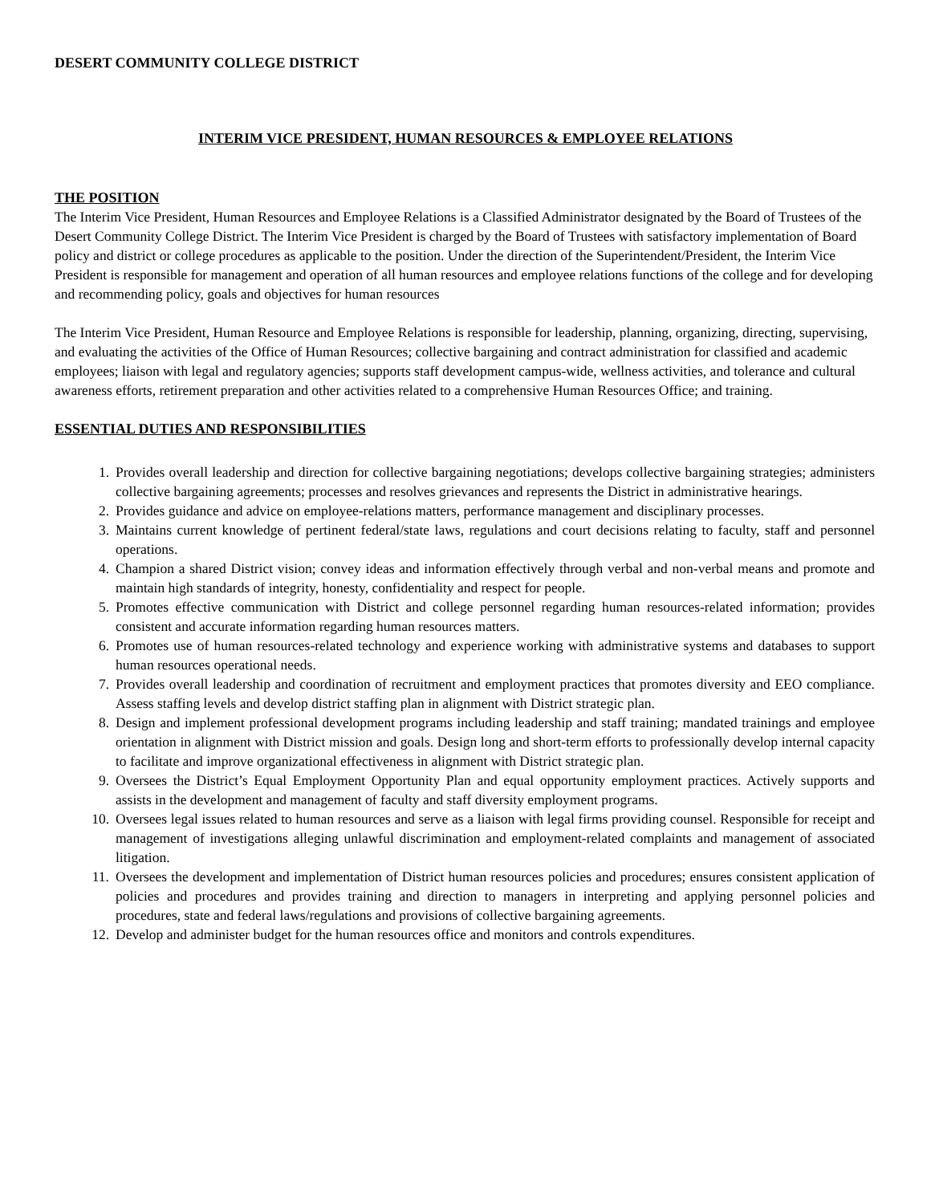DESERT COMMUNITY COLLEGE DISTRICT
INTERIM VICE PRESIDENT, HUMAN RESOURCES & EMPLOYEE RELATIONS
THE POSITION
The Interim Vice President, Human Resources and Employee Relations is a Classified Administrator designated by the Board of Trustees of the Desert Community College District. The Interim Vice President is charged by the Board of Trustees with satisfactory implementation of Board policy and district or college procedures as applicable to the position. Under the direction of the Superintendent/President, the Interim Vice President is responsible for management and operation of all human resources and employee relations functions of the college and for developing and recommending policy, goals and objectives for human resources
The Interim Vice President, Human Resource and Employee Relations is responsible for leadership, planning, organizing, directing, supervising, and evaluating the activities of the Office of Human Resources; collective bargaining and contract administration for classified and academic employees; liaison with legal and regulatory agencies; supports staff development campus-wide, wellness activities, and tolerance and cultural awareness efforts, retirement preparation and other activities related to a comprehensive Human Resources Office; and training.
ESSENTIAL DUTIES AND RESPONSIBILITIES
1. Provides overall leadership and direction for collective bargaining negotiations; develops collective bargaining strategies; administers collective bargaining agreements; processes and resolves grievances and represents the District in administrative hearings.
2. Provides guidance and advice on employee-relations matters, performance management and disciplinary processes.
3. Maintains current knowledge of pertinent federal/state laws, regulations and court decisions relating to faculty, staff and personnel operations.
4. Champion a shared District vision; convey ideas and information effectively through verbal and non-verbal means and promote and maintain high standards of integrity, honesty, confidentiality and respect for people.
5. Promotes effective communication with District and college personnel regarding human resources-related information; provides consistent and accurate information regarding human resources matters.
6. Promotes use of human resources-related technology and experience working with administrative systems and databases to support human resources operational needs.
7. Provides overall leadership and coordination of recruitment and employment practices that promotes diversity and EEO compliance. Assess staffing levels and develop district staffing plan in alignment with District strategic plan.
8. Design and implement professional development programs including leadership and staff training; mandated trainings and employee orientation in alignment with District mission and goals. Design long and short-term efforts to professionally develop internal capacity to facilitate and improve organizational effectiveness in alignment with District strategic plan.
9. Oversees the District’s Equal Employment Opportunity Plan and equal opportunity employment practices. Actively supports and assists in the development and management of faculty and staff diversity employment programs.
10. Oversees legal issues related to human resources and serve as a liaison with legal firms providing counsel. Responsible for receipt and management of investigations alleging unlawful discrimination and employment-related complaints and management of associated litigation.
11. Oversees the development and implementation of District human resources policies and procedures; ensures consistent application of policies and procedures and provides training and direction to managers in interpreting and applying personnel policies and procedures, state and federal laws/regulations and provisions of collective bargaining agreements.
12. Develop and administer budget for the human resources office and monitors and controls expenditures.